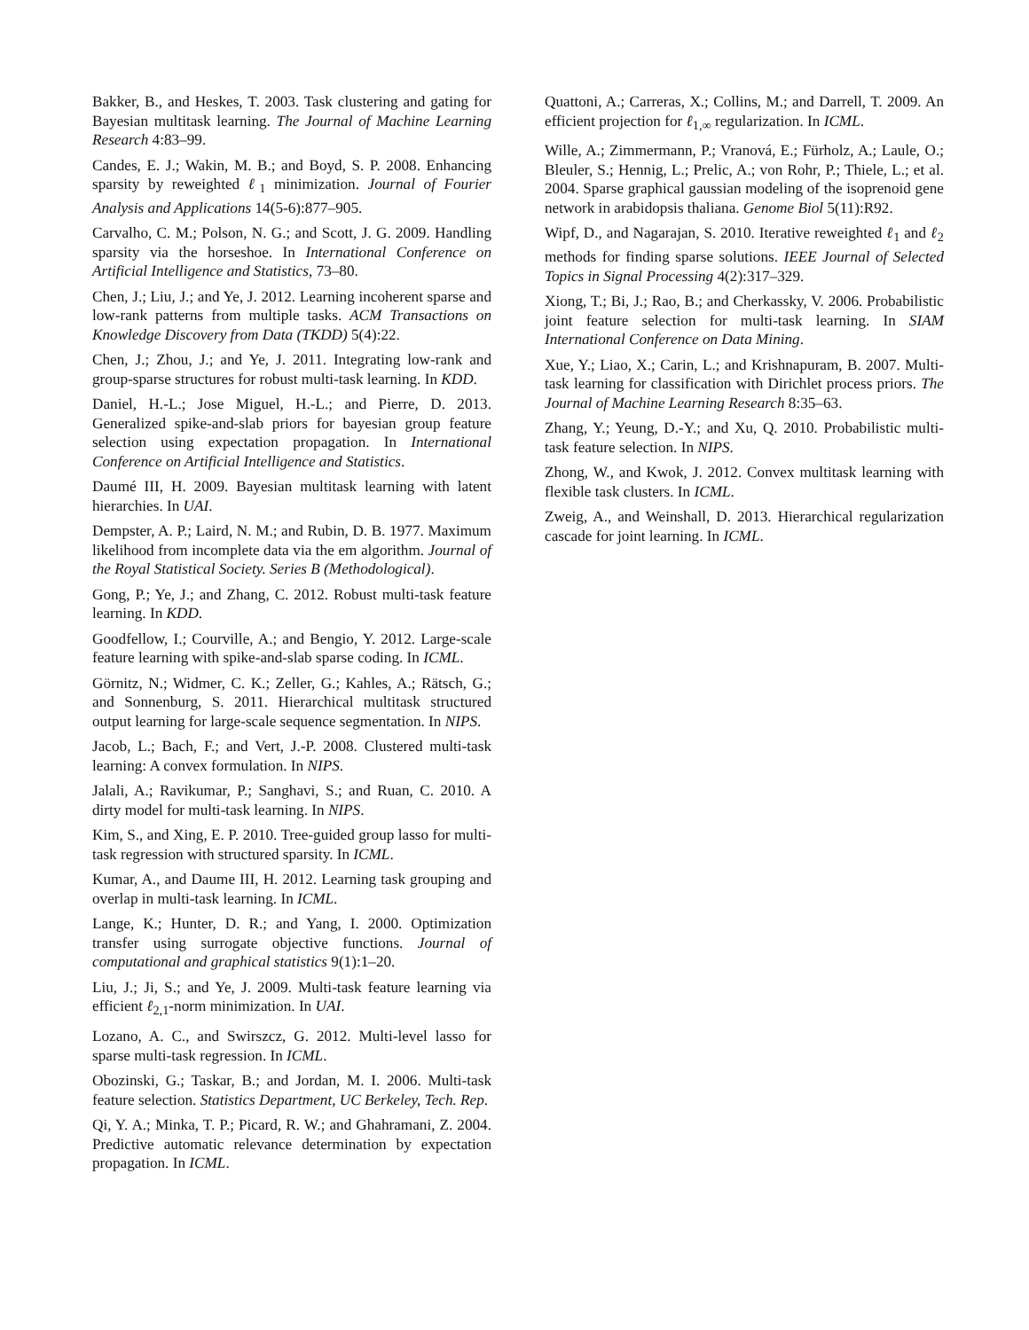Bakker, B., and Heskes, T. 2003. Task clustering and gating for Bayesian multitask learning. The Journal of Machine Learning Research 4:83–99.
Candes, E. J.; Wakin, M. B.; and Boyd, S. P. 2008. Enhancing sparsity by reweighted ℓ<sub>1</sub> minimization. Journal of Fourier Analysis and Applications 14(5-6):877–905.
Carvalho, C. M.; Polson, N. G.; and Scott, J. G. 2009. Handling sparsity via the horseshoe. In International Conference on Artificial Intelligence and Statistics, 73–80.
Chen, J.; Liu, J.; and Ye, J. 2012. Learning incoherent sparse and low-rank patterns from multiple tasks. ACM Transactions on Knowledge Discovery from Data (TKDD) 5(4):22.
Chen, J.; Zhou, J.; and Ye, J. 2011. Integrating low-rank and group-sparse structures for robust multi-task learning. In KDD.
Daniel, H.-L.; Jose Miguel, H.-L.; and Pierre, D. 2013. Generalized spike-and-slab priors for bayesian group feature selection using expectation propagation. In International Conference on Artificial Intelligence and Statistics.
Daumé III, H. 2009. Bayesian multitask learning with latent hierarchies. In UAI.
Dempster, A. P.; Laird, N. M.; and Rubin, D. B. 1977. Maximum likelihood from incomplete data via the em algorithm. Journal of the Royal Statistical Society. Series B (Methodological).
Gong, P.; Ye, J.; and Zhang, C. 2012. Robust multi-task feature learning. In KDD.
Goodfellow, I.; Courville, A.; and Bengio, Y. 2012. Large-scale feature learning with spike-and-slab sparse coding. In ICML.
Görnitz, N.; Widmer, C. K.; Zeller, G.; Kahles, A.; Rätsch, G.; and Sonnenburg, S. 2011. Hierarchical multitask structured output learning for large-scale sequence segmentation. In NIPS.
Jacob, L.; Bach, F.; and Vert, J.-P. 2008. Clustered multi-task learning: A convex formulation. In NIPS.
Jalali, A.; Ravikumar, P.; Sanghavi, S.; and Ruan, C. 2010. A dirty model for multi-task learning. In NIPS.
Kim, S., and Xing, E. P. 2010. Tree-guided group lasso for multi-task regression with structured sparsity. In ICML.
Kumar, A., and Daume III, H. 2012. Learning task grouping and overlap in multi-task learning. In ICML.
Lange, K.; Hunter, D. R.; and Yang, I. 2000. Optimization transfer using surrogate objective functions. Journal of computational and graphical statistics 9(1):1–20.
Liu, J.; Ji, S.; and Ye, J. 2009. Multi-task feature learning via efficient ℓ<sub>2,1</sub>-norm minimization. In UAI.
Lozano, A. C., and Swirszcz, G. 2012. Multi-level lasso for sparse multi-task regression. In ICML.
Obozinski, G.; Taskar, B.; and Jordan, M. I. 2006. Multi-task feature selection. Statistics Department, UC Berkeley, Tech. Rep.
Qi, Y. A.; Minka, T. P.; Picard, R. W.; and Ghahramani, Z. 2004. Predictive automatic relevance determination by expectation propagation. In ICML.
Quattoni, A.; Carreras, X.; Collins, M.; and Darrell, T. 2009. An efficient projection for ℓ<sub>1,∞</sub> regularization. In ICML.
Wille, A.; Zimmermann, P.; Vranová, E.; Fürholz, A.; Laule, O.; Bleuler, S.; Hennig, L.; Prelic, A.; von Rohr, P.; Thiele, L.; et al. 2004. Sparse graphical gaussian modeling of the isoprenoid gene network in arabidopsis thaliana. Genome Biol 5(11):R92.
Wipf, D., and Nagarajan, S. 2010. Iterative reweighted ℓ<sub>1</sub> and ℓ<sub>2</sub> methods for finding sparse solutions. IEEE Journal of Selected Topics in Signal Processing 4(2):317–329.
Xiong, T.; Bi, J.; Rao, B.; and Cherkassky, V. 2006. Probabilistic joint feature selection for multi-task learning. In SIAM International Conference on Data Mining.
Xue, Y.; Liao, X.; Carin, L.; and Krishnapuram, B. 2007. Multi-task learning for classification with Dirichlet process priors. The Journal of Machine Learning Research 8:35–63.
Zhang, Y.; Yeung, D.-Y.; and Xu, Q. 2010. Probabilistic multi-task feature selection. In NIPS.
Zhong, W., and Kwok, J. 2012. Convex multitask learning with flexible task clusters. In ICML.
Zweig, A., and Weinshall, D. 2013. Hierarchical regularization cascade for joint learning. In ICML.